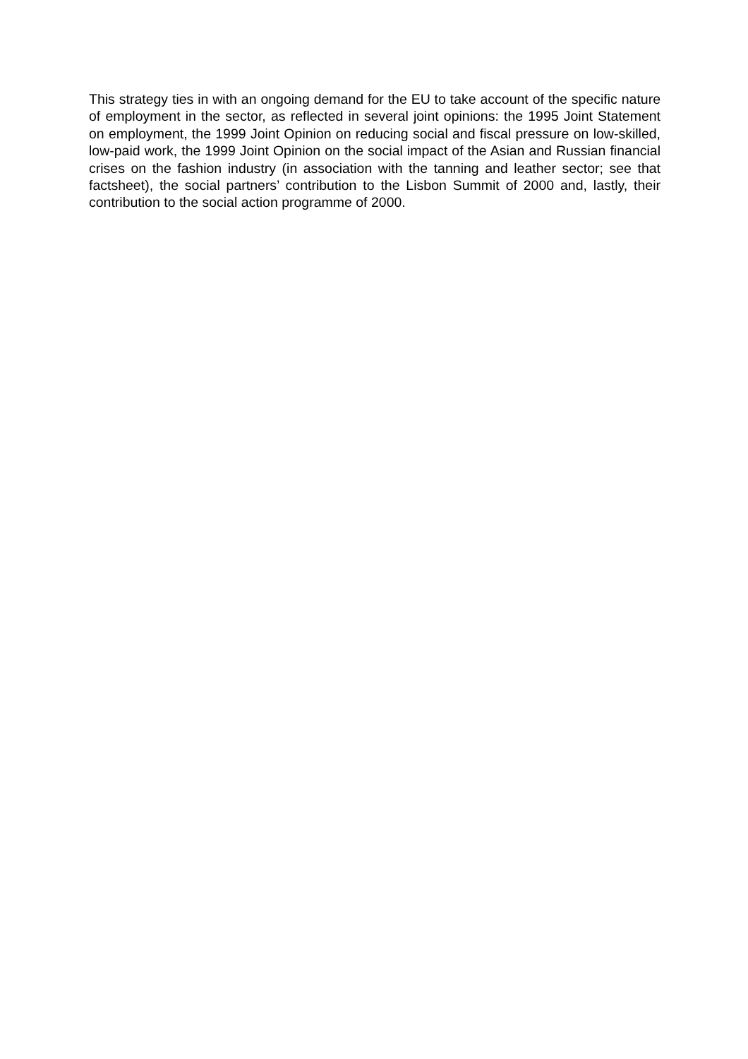This strategy ties in with an ongoing demand for the EU to take account of the specific nature of employment in the sector, as reflected in several joint opinions: the 1995 Joint Statement on employment, the 1999 Joint Opinion on reducing social and fiscal pressure on low-skilled, low-paid work, the 1999 Joint Opinion on the social impact of the Asian and Russian financial crises on the fashion industry (in association with the tanning and leather sector; see that factsheet), the social partners’ contribution to the Lisbon Summit of 2000 and, lastly, their contribution to the social action programme of 2000.